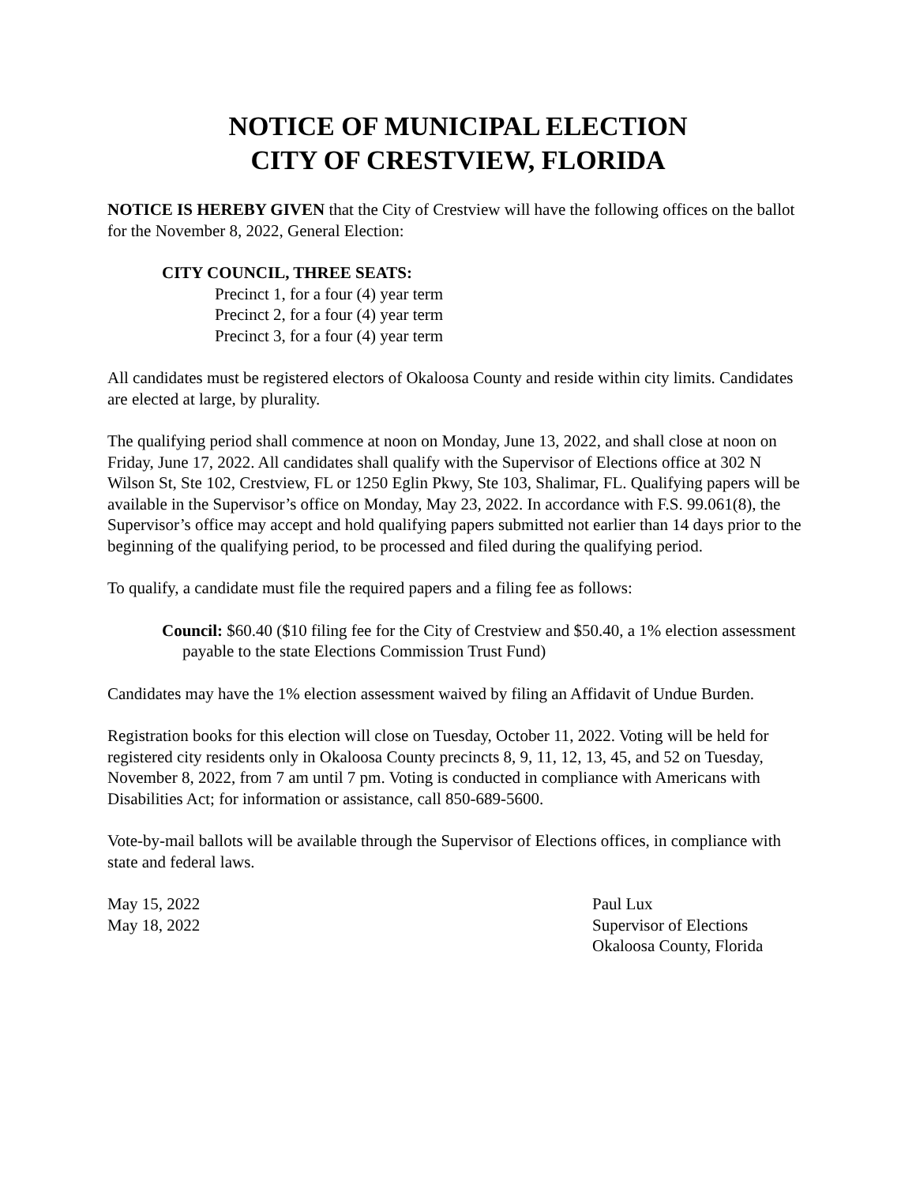NOTICE OF MUNICIPAL ELECTION
CITY OF CRESTVIEW, FLORIDA
NOTICE IS HEREBY GIVEN that the City of Crestview will have the following offices on the ballot for the November 8, 2022, General Election:
CITY COUNCIL, THREE SEATS:
Precinct 1, for a four (4) year term
Precinct 2, for a four (4) year term
Precinct 3, for a four (4) year term
All candidates must be registered electors of Okaloosa County and reside within city limits. Candidates are elected at large, by plurality.
The qualifying period shall commence at noon on Monday, June 13, 2022, and shall close at noon on Friday, June 17, 2022. All candidates shall qualify with the Supervisor of Elections office at 302 N Wilson St, Ste 102, Crestview, FL or 1250 Eglin Pkwy, Ste 103, Shalimar, FL. Qualifying papers will be available in the Supervisor’s office on Monday, May 23, 2022. In accordance with F.S. 99.061(8), the Supervisor’s office may accept and hold qualifying papers submitted not earlier than 14 days prior to the beginning of the qualifying period, to be processed and filed during the qualifying period.
To qualify, a candidate must file the required papers and a filing fee as follows:
Council: $60.40 ($10 filing fee for the City of Crestview and $50.40, a 1% election assessment payable to the state Elections Commission Trust Fund)
Candidates may have the 1% election assessment waived by filing an Affidavit of Undue Burden.
Registration books for this election will close on Tuesday, October 11, 2022. Voting will be held for registered city residents only in Okaloosa County precincts 8, 9, 11, 12, 13, 45, and 52 on Tuesday, November 8, 2022, from 7 am until 7 pm. Voting is conducted in compliance with Americans with Disabilities Act; for information or assistance, call 850-689-5600.
Vote-by-mail ballots will be available through the Supervisor of Elections offices, in compliance with state and federal laws.
May 15, 2022
May 18, 2022
Paul Lux
Supervisor of Elections
Okaloosa County, Florida